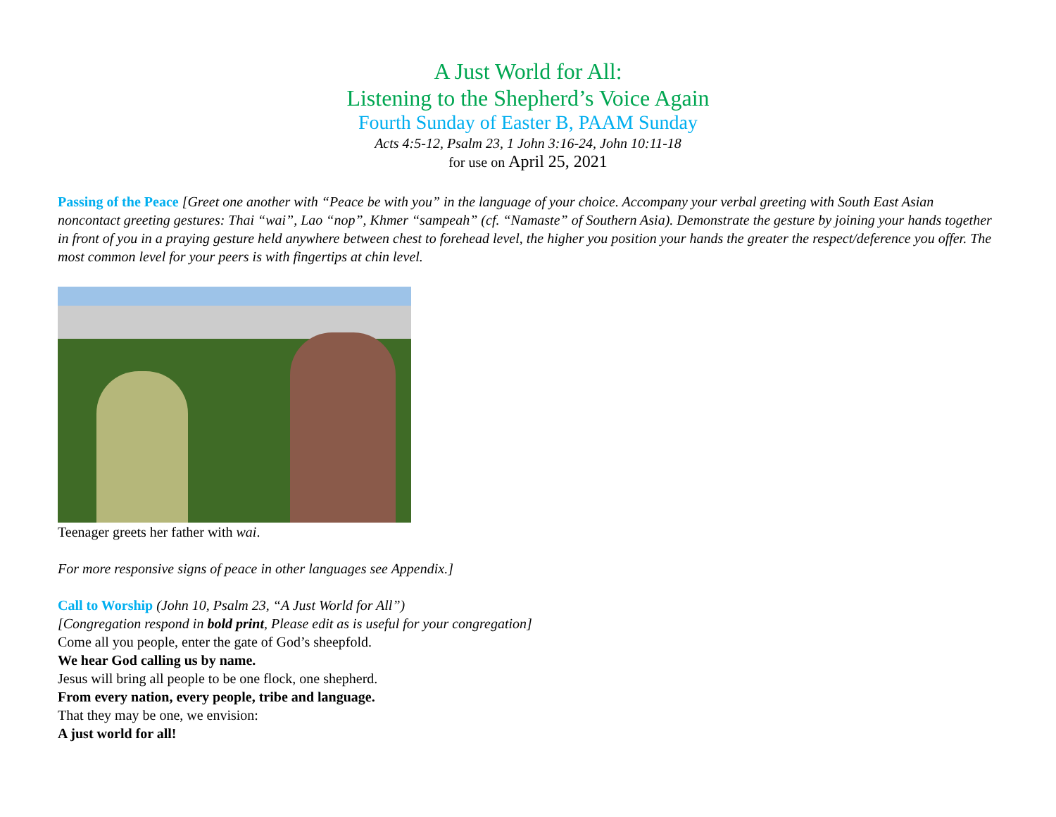A Just World for All:
Listening to the Shepherd’s Voice Again
Fourth Sunday of Easter B, PAAM Sunday
Acts 4:5-12, Psalm 23, 1 John 3:16-24, John 10:11-18
for use on April 25, 2021
Passing of the Peace [Greet one another with “Peace be with you” in the language of your choice. Accompany your verbal greeting with South East Asian noncontact greeting gestures: Thai “wai”, Lao “nop”, Khmer “sampeah” (cf. “Namaste” of Southern Asia). Demonstrate the gesture by joining your hands together in front of you in a praying gesture held anywhere between chest to forehead level, the higher you position your hands the greater the respect/deference you offer. The most common level for your peers is with fingertips at chin level.
Teenager greets her father with wai.
For more responsive signs of peace in other languages see Appendix.]
Call to Worship (John 10, Psalm 23, “A Just World for All”)
[Congregation respond in bold print, Please edit as is useful for your congregation]
Come all you people, enter the gate of God’s sheepfold.
We hear God calling us by name.
Jesus will bring all people to be one flock, one shepherd.
From every nation, every people, tribe and language.
That they may be one, we envision:
A just world for all!